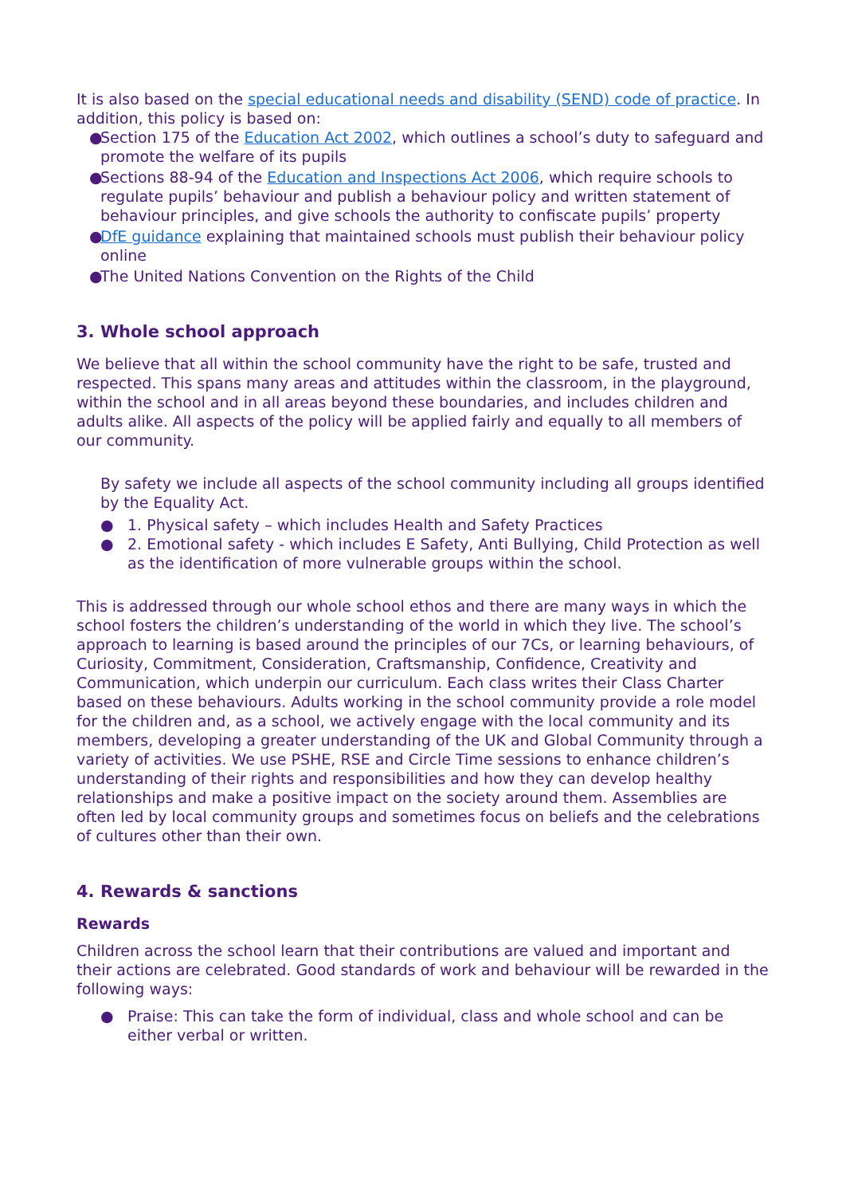It is also based on the special educational needs and disability (SEND) code of practice. In addition, this policy is based on:
● Section 175 of the Education Act 2002, which outlines a school’s duty to safeguard and promote the welfare of its pupils
● Sections 88-94 of the Education and Inspections Act 2006, which require schools to regulate pupils’ behaviour and publish a behaviour policy and written statement of behaviour principles, and give schools the authority to confiscate pupils’ property
● DfE guidance explaining that maintained schools must publish their behaviour policy online
● The United Nations Convention on the Rights of the Child
3. Whole school approach
We believe that all within the school community have the right to be safe, trusted and respected. This spans many areas and attitudes within the classroom, in the playground, within the school and in all areas beyond these boundaries, and includes children and adults alike. All aspects of the policy will be applied fairly and equally to all members of our community.
By safety we include all aspects of the school community including all groups identified by the Equality Act.
● 1. Physical safety – which includes Health and Safety Practices
● 2. Emotional safety - which includes E Safety, Anti Bullying, Child Protection as well as the identification of more vulnerable groups within the school.
This is addressed through our whole school ethos and there are many ways in which the school fosters the children’s understanding of the world in which they live. The school’s approach to learning is based around the principles of our 7Cs, or learning behaviours, of Curiosity, Commitment, Consideration, Craftsmanship, Confidence, Creativity and Communication, which underpin our curriculum. Each class writes their Class Charter based on these behaviours. Adults working in the school community provide a role model for the children and, as a school, we actively engage with the local community and its members, developing a greater understanding of the UK and Global Community through a variety of activities. We use PSHE, RSE and Circle Time sessions to enhance children’s understanding of their rights and responsibilities and how they can develop healthy relationships and make a positive impact on the society around them. Assemblies are often led by local community groups and sometimes focus on beliefs and the celebrations of cultures other than their own.
4. Rewards & sanctions
Rewards
Children across the school learn that their contributions are valued and important and their actions are celebrated. Good standards of work and behaviour will be rewarded in the following ways:
● Praise: This can take the form of individual, class and whole school and can be either verbal or written.